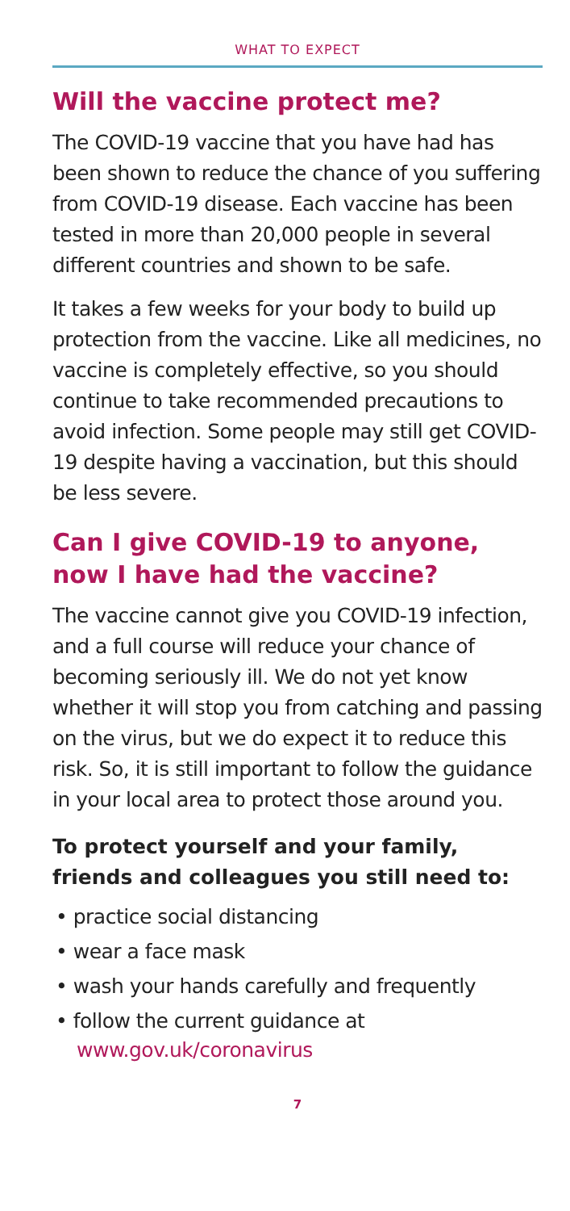WHAT TO EXPECT
Will the vaccine protect me?
The COVID-19 vaccine that you have had has been shown to reduce the chance of you suffering from COVID-19 disease. Each vaccine has been tested in more than 20,000 people in several different countries and shown to be safe.
It takes a few weeks for your body to build up protection from the vaccine. Like all medicines, no vaccine is completely effective, so you should continue to take recommended precautions to avoid infection. Some people may still get COVID-19 despite having a vaccination, but this should be less severe.
Can I give COVID-19 to anyone, now I have had the vaccine?
The vaccine cannot give you COVID-19 infection, and a full course will reduce your chance of becoming seriously ill. We do not yet know whether it will stop you from catching and passing on the virus, but we do expect it to reduce this risk. So, it is still important to follow the guidance in your local area to protect those around you.
To protect yourself and your family, friends and colleagues you still need to:
• practice social distancing
• wear a face mask
• wash your hands carefully and frequently
• follow the current guidance at www.gov.uk/coronavirus
7